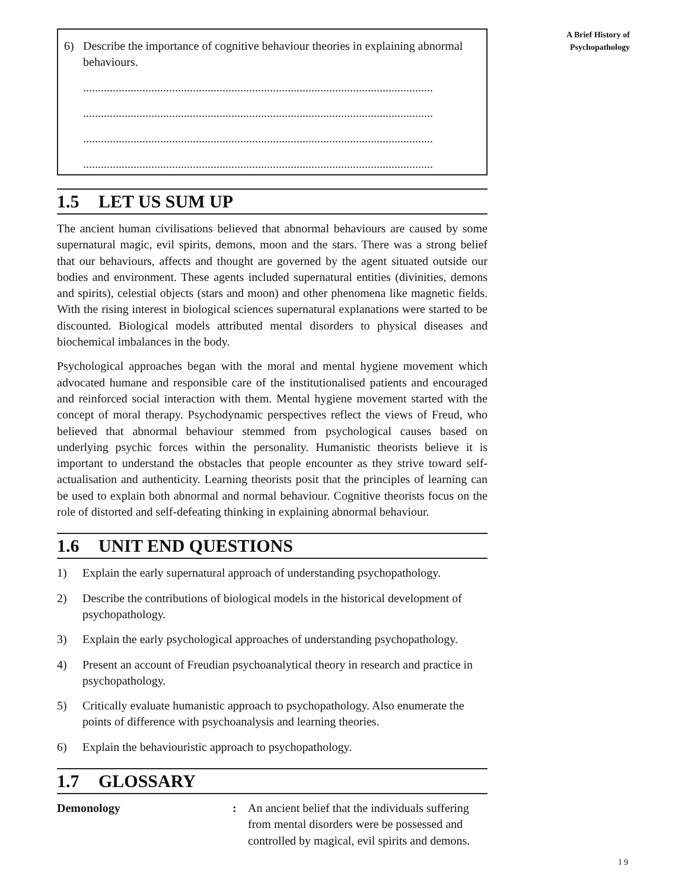A Brief History of
Psychopathology
6) Describe the importance of cognitive behaviour theories in explaining abnormal behaviours.
......................................................................................................................
......................................................................................................................
......................................................................................................................
......................................................................................................................
1.5 LET US SUM UP
The ancient human civilisations believed that abnormal behaviours are caused by some supernatural magic, evil spirits, demons, moon and the stars. There was a strong belief that our behaviours, affects and thought are governed by the agent situated outside our bodies and environment. These agents included supernatural entities (divinities, demons and spirits), celestial objects (stars and moon) and other phenomena like magnetic fields. With the rising interest in biological sciences supernatural explanations were started to be discounted. Biological models attributed mental disorders to physical diseases and biochemical imbalances in the body.
Psychological approaches began with the moral and mental hygiene movement which advocated humane and responsible care of the institutionalised patients and encouraged and reinforced social interaction with them. Mental hygiene movement started with the concept of moral therapy. Psychodynamic perspectives reflect the views of Freud, who believed that abnormal behaviour stemmed from psychological causes based on underlying psychic forces within the personality. Humanistic theorists believe it is important to understand the obstacles that people encounter as they strive toward self-actualisation and authenticity. Learning theorists posit that the principles of learning can be used to explain both abnormal and normal behaviour. Cognitive theorists focus on the role of distorted and self-defeating thinking in explaining abnormal behaviour.
1.6 UNIT END QUESTIONS
1) Explain the early supernatural approach of understanding psychopathology.
2) Describe the contributions of biological models in the historical development of psychopathology.
3) Explain the early psychological approaches of understanding psychopathology.
4) Present an account of Freudian psychoanalytical theory in research and practice in psychopathology.
5) Critically evaluate humanistic approach to psychopathology. Also enumerate the points of difference with psychoanalysis and learning theories.
6) Explain the behaviouristic approach to psychopathology.
1.7 GLOSSARY
Demonology: An ancient belief that the individuals suffering from mental disorders were be possessed and controlled by magical, evil spirits and demons.
19